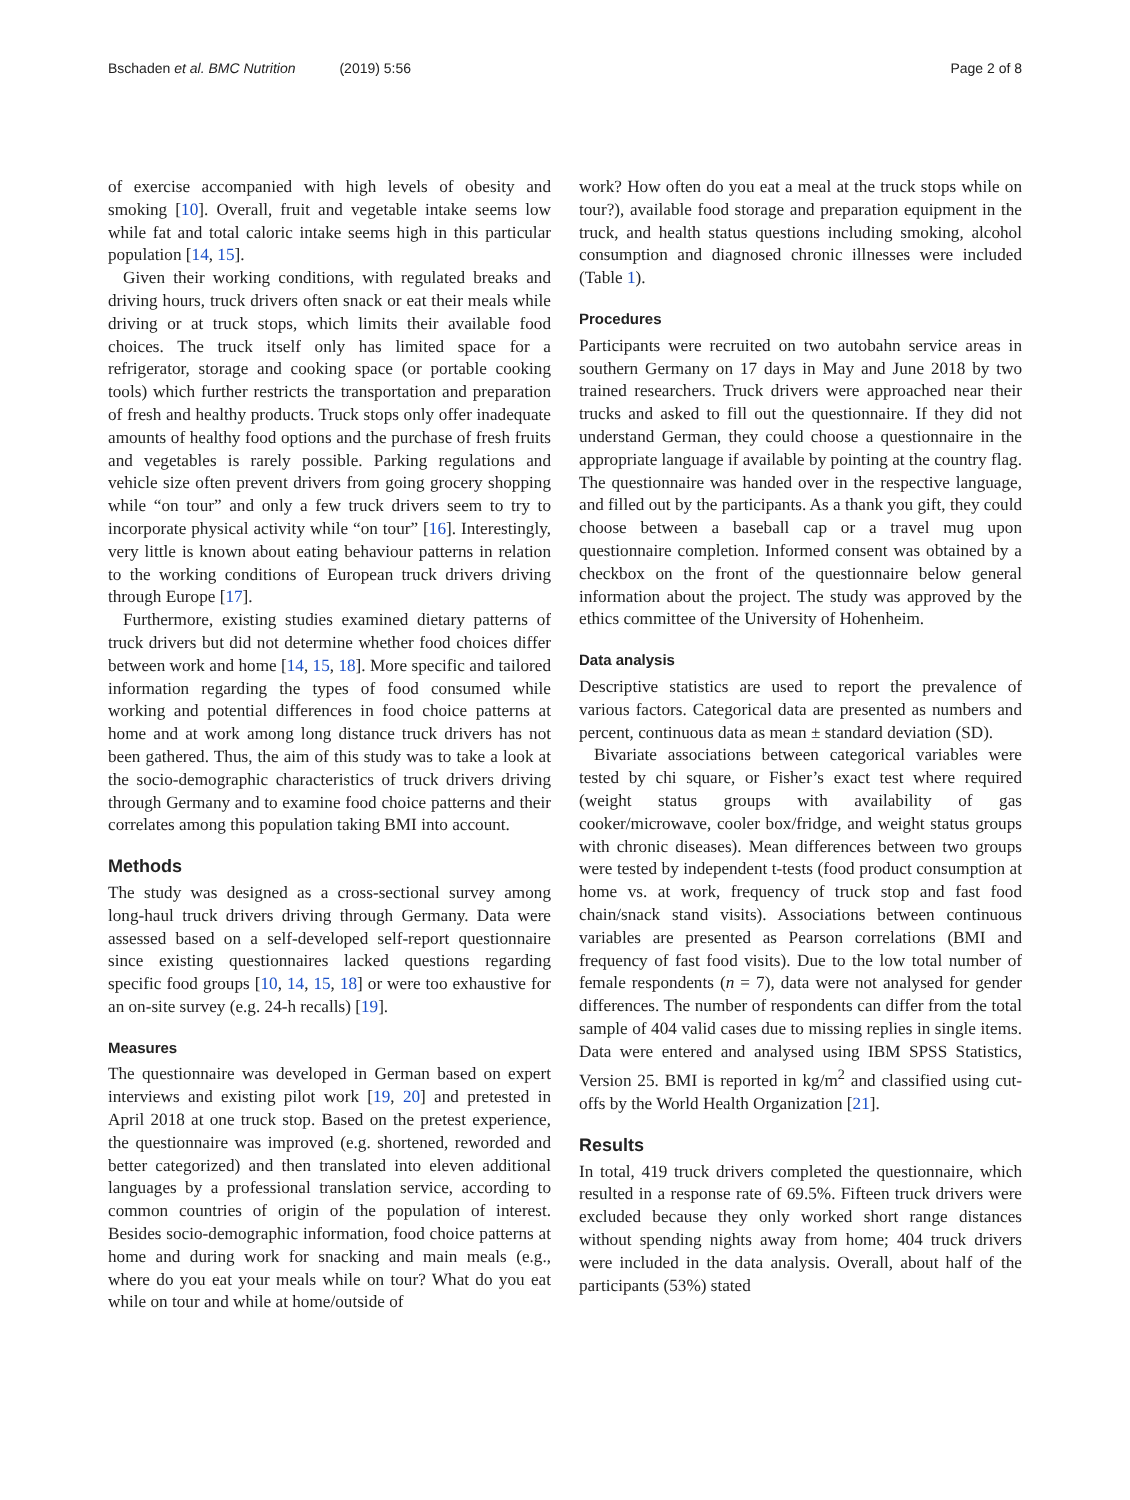Bschaden et al. BMC Nutrition (2019) 5:56
Page 2 of 8
of exercise accompanied with high levels of obesity and smoking [10]. Overall, fruit and vegetable intake seems low while fat and total caloric intake seems high in this particular population [14, 15].
Given their working conditions, with regulated breaks and driving hours, truck drivers often snack or eat their meals while driving or at truck stops, which limits their available food choices. The truck itself only has limited space for a refrigerator, storage and cooking space (or portable cooking tools) which further restricts the transportation and preparation of fresh and healthy products. Truck stops only offer inadequate amounts of healthy food options and the purchase of fresh fruits and vegetables is rarely possible. Parking regulations and vehicle size often prevent drivers from going grocery shopping while “on tour” and only a few truck drivers seem to try to incorporate physical activity while “on tour” [16]. Interestingly, very little is known about eating behaviour patterns in relation to the working conditions of European truck drivers driving through Europe [17].
Furthermore, existing studies examined dietary patterns of truck drivers but did not determine whether food choices differ between work and home [14, 15, 18]. More specific and tailored information regarding the types of food consumed while working and potential differences in food choice patterns at home and at work among long distance truck drivers has not been gathered. Thus, the aim of this study was to take a look at the socio-demographic characteristics of truck drivers driving through Germany and to examine food choice patterns and their correlates among this population taking BMI into account.
Methods
The study was designed as a cross-sectional survey among long-haul truck drivers driving through Germany. Data were assessed based on a self-developed self-report questionnaire since existing questionnaires lacked questions regarding specific food groups [10, 14, 15, 18] or were too exhaustive for an on-site survey (e.g. 24-h recalls) [19].
Measures
The questionnaire was developed in German based on expert interviews and existing pilot work [19, 20] and pretested in April 2018 at one truck stop. Based on the pretest experience, the questionnaire was improved (e.g. shortened, reworded and better categorized) and then translated into eleven additional languages by a professional translation service, according to common countries of origin of the population of interest. Besides socio-demographic information, food choice patterns at home and during work for snacking and main meals (e.g., where do you eat your meals while on tour? What do you eat while on tour and while at home/outside of
work? How often do you eat a meal at the truck stops while on tour?), available food storage and preparation equipment in the truck, and health status questions including smoking, alcohol consumption and diagnosed chronic illnesses were included (Table 1).
Procedures
Participants were recruited on two autobahn service areas in southern Germany on 17 days in May and June 2018 by two trained researchers. Truck drivers were approached near their trucks and asked to fill out the questionnaire. If they did not understand German, they could choose a questionnaire in the appropriate language if available by pointing at the country flag. The questionnaire was handed over in the respective language, and filled out by the participants. As a thank you gift, they could choose between a baseball cap or a travel mug upon questionnaire completion. Informed consent was obtained by a checkbox on the front of the questionnaire below general information about the project. The study was approved by the ethics committee of the University of Hohenheim.
Data analysis
Descriptive statistics are used to report the prevalence of various factors. Categorical data are presented as numbers and percent, continuous data as mean ± standard deviation (SD).
Bivariate associations between categorical variables were tested by chi square, or Fisher’s exact test where required (weight status groups with availability of gas cooker/microwave, cooler box/fridge, and weight status groups with chronic diseases). Mean differences between two groups were tested by independent t-tests (food product consumption at home vs. at work, frequency of truck stop and fast food chain/snack stand visits). Associations between continuous variables are presented as Pearson correlations (BMI and frequency of fast food visits). Due to the low total number of female respondents (n = 7), data were not analysed for gender differences. The number of respondents can differ from the total sample of 404 valid cases due to missing replies in single items. Data were entered and analysed using IBM SPSS Statistics, Version 25. BMI is reported in kg/m<sup>2</sup> and classified using cut-offs by the World Health Organization [21].
Results
In total, 419 truck drivers completed the questionnaire, which resulted in a response rate of 69.5%. Fifteen truck drivers were excluded because they only worked short range distances without spending nights away from home; 404 truck drivers were included in the data analysis. Overall, about half of the participants (53%) stated